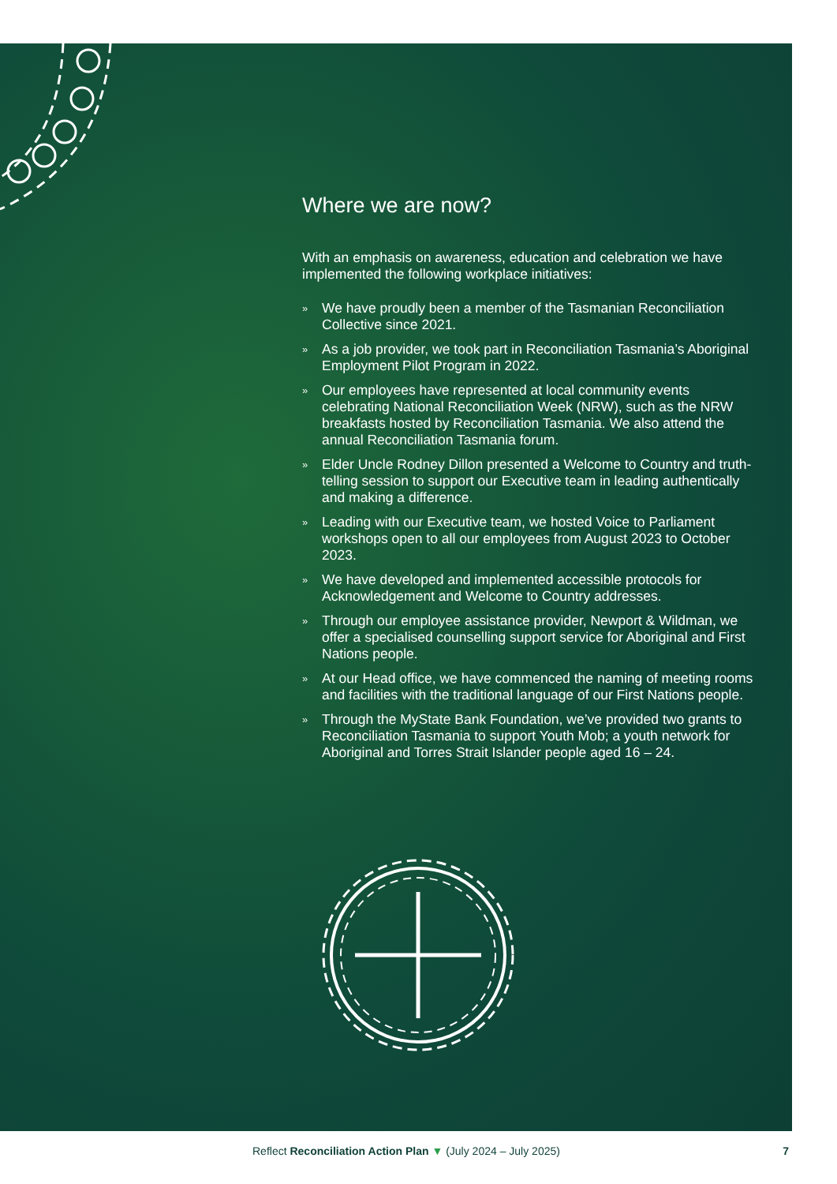Where we are now?
With an emphasis on awareness, education and celebration we have implemented the following workplace initiatives:
» We have proudly been a member of the Tasmanian Reconciliation Collective since 2021.
» As a job provider, we took part in Reconciliation Tasmania’s Aboriginal Employment Pilot Program in 2022.
» Our employees have represented at local community events celebrating National Reconciliation Week (NRW), such as the NRW breakfasts hosted by Reconciliation Tasmania. We also attend the annual Reconciliation Tasmania forum.
» Elder Uncle Rodney Dillon presented a Welcome to Country and truth-telling session to support our Executive team in leading authentically and making a difference.
» Leading with our Executive team, we hosted Voice to Parliament workshops open to all our employees from August 2023 to October 2023.
» We have developed and implemented accessible protocols for Acknowledgement and Welcome to Country addresses.
» Through our employee assistance provider, Newport & Wildman, we offer a specialised counselling support service for Aboriginal and First Nations people.
» At our Head office, we have commenced the naming of meeting rooms and facilities with the traditional language of our First Nations people.
» Through the MyState Bank Foundation, we’ve provided two grants to Reconciliation Tasmania to support Youth Mob; a youth network for Aboriginal and Torres Strait Islander people aged 16 – 24.
Reflect Reconciliation Action Plan ▼ (July 2024 – July 2025) 7